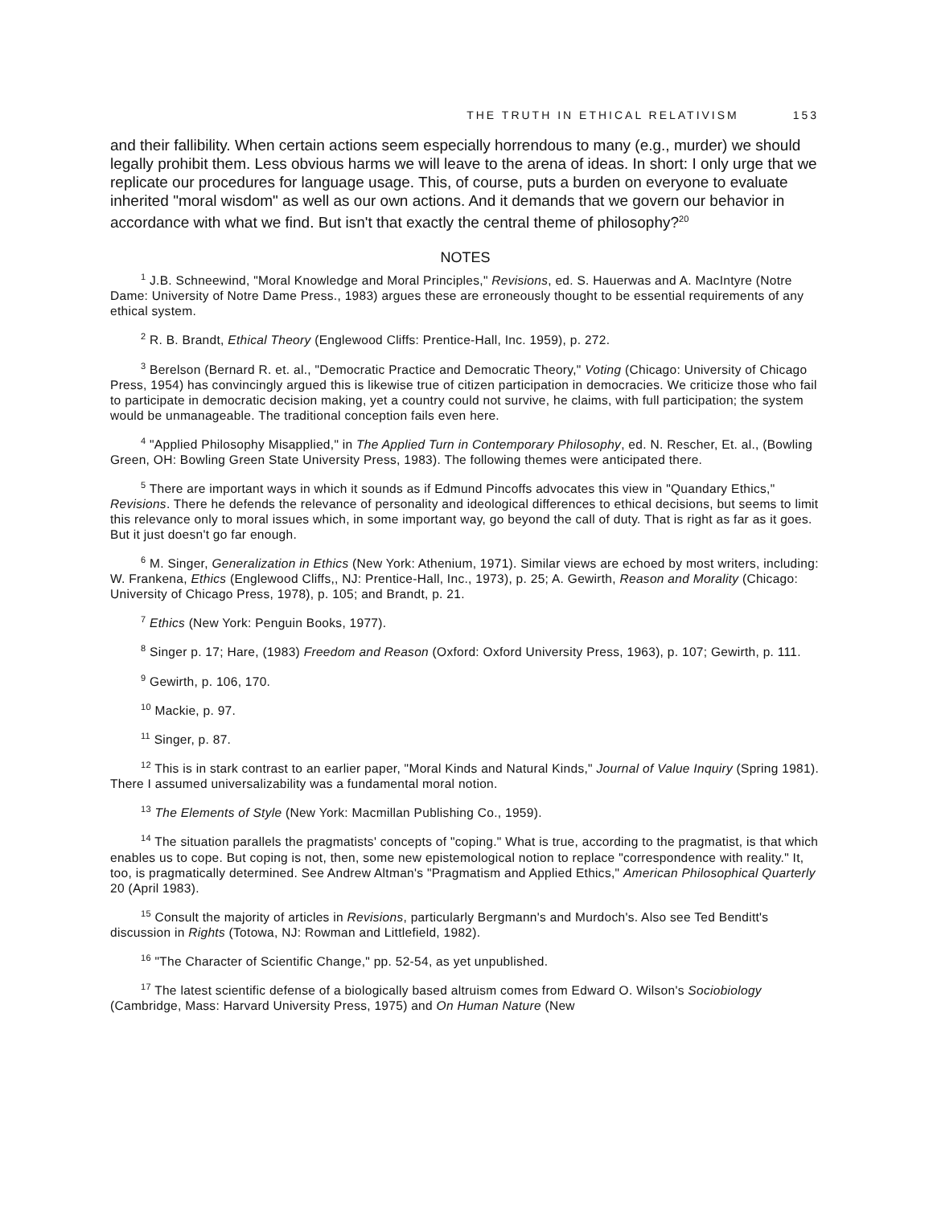THE TRUTH IN ETHICAL RELATIVISM 153
and their fallibility. When certain actions seem especially horrendous to many (e.g., murder) we should legally prohibit them. Less obvious harms we will leave to the arena of ideas. In short: I only urge that we replicate our procedures for language usage. This, of course, puts a burden on everyone to evaluate inherited "moral wisdom" as well as our own actions. And it demands that we govern our behavior in accordance with what we find. But isn't that exactly the central theme of philosophy?<sup>20</sup>
NOTES
<sup>1</sup> J.B. Schneewind, "Moral Knowledge and Moral Principles," Revisions, ed. S. Hauerwas and A. MacIntyre (Notre Dame: University of Notre Dame Press., 1983) argues these are erroneously thought to be essential requirements of any ethical system.
<sup>2</sup> R. B. Brandt, Ethical Theory (Englewood Cliffs: Prentice-Hall, Inc. 1959), p. 272.
<sup>3</sup> Berelson (Bernard R. et. al., "Democratic Practice and Democratic Theory," Voting (Chicago: University of Chicago Press, 1954) has convincingly argued this is likewise true of citizen participation in democracies. We criticize those who fail to participate in democratic decision making, yet a country could not survive, he claims, with full participation; the system would be unmanageable. The traditional conception fails even here.
<sup>4</sup> "Applied Philosophy Misapplied," in The Applied Turn in Contemporary Philosophy, ed. N. Rescher, Et. al., (Bowling Green, OH: Bowling Green State University Press, 1983). The following themes were anticipated there.
<sup>5</sup> There are important ways in which it sounds as if Edmund Pincoffs advocates this view in "Quandary Ethics," Revisions. There he defends the relevance of personality and ideological differences to ethical decisions, but seems to limit this relevance only to moral issues which, in some important way, go beyond the call of duty. That is right as far as it goes. But it just doesn't go far enough.
<sup>6</sup> M. Singer, Generalization in Ethics (New York: Athenium, 1971). Similar views are echoed by most writers, including: W. Frankena, Ethics (Englewood Cliffs,, NJ: Prentice-Hall, Inc., 1973), p. 25; A. Gewirth, Reason and Morality (Chicago: University of Chicago Press, 1978), p. 105; and Brandt, p. 21.
<sup>7</sup> Ethics (New York: Penguin Books, 1977).
<sup>8</sup> Singer p. 17; Hare, (1983) Freedom and Reason (Oxford: Oxford University Press, 1963), p. 107; Gewirth, p. 111.
<sup>9</sup> Gewirth, p. 106, 170.
<sup>10</sup> Mackie, p. 97.
<sup>11</sup> Singer, p. 87.
<sup>12</sup> This is in stark contrast to an earlier paper, "Moral Kinds and Natural Kinds," Journal of Value Inquiry (Spring 1981). There I assumed universalizability was a fundamental moral notion.
<sup>13</sup> The Elements of Style (New York: Macmillan Publishing Co., 1959).
<sup>14</sup> The situation parallels the pragmatists' concepts of "coping." What is true, according to the pragmatist, is that which enables us to cope. But coping is not, then, some new epistemological notion to replace "correspondence with reality." It, too, is pragmatically determined. See Andrew Altman's "Pragmatism and Applied Ethics," American Philosophical Quarterly 20 (April 1983).
<sup>15</sup> Consult the majority of articles in Revisions, particularly Bergmann's and Murdoch's. Also see Ted Benditt's discussion in Rights (Totowa, NJ: Rowman and Littlefield, 1982).
<sup>16</sup> "The Character of Scientific Change," pp. 52-54, as yet unpublished.
<sup>17</sup> The latest scientific defense of a biologically based altruism comes from Edward O. Wilson's Sociobiology (Cambridge, Mass: Harvard University Press, 1975) and On Human Nature (New